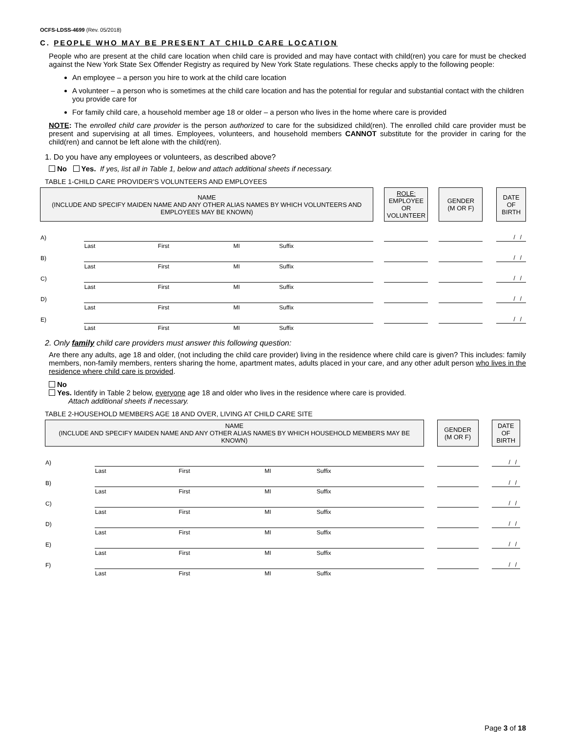OCFS-LDSS-4699 (Rev. 05/2018)
C. PEOPLE WHO MAY BE PRESENT AT CHILD CARE LOCATION
People who are present at the child care location when child care is provided and may have contact with child(ren) you care for must be checked against the New York State Sex Offender Registry as required by New York State regulations. These checks apply to the following people:
An employee – a person you hire to work at the child care location
A volunteer – a person who is sometimes at the child care location and has the potential for regular and substantial contact with the children you provide care for
For family child care, a household member age 18 or older – a person who lives in the home where care is provided
NOTE: The enrolled child care provider is the person authorized to care for the subsidized child(ren). The enrolled child care provider must be present and supervising at all times. Employees, volunteers, and household members CANNOT substitute for the provider in caring for the child(ren) and cannot be left alone with the child(ren).
1. Do you have any employees or volunteers, as described above?
No Yes. If yes, list all in Table 1, below and attach additional sheets if necessary.
TABLE 1-CHILD CARE PROVIDER'S VOLUNTEERS AND EMPLOYEES
| NAME (INCLUDE AND SPECIFY MAIDEN NAME AND ANY OTHER ALIAS NAMES BY WHICH VOLUNTEERS AND EMPLOYEES MAY BE KNOWN) | | | | | | ROLE: EMPLOYEE OR VOLUNTEER | | GENDER (M OR F) | | DATE OF BIRTH |
| A) | | | | | | | | | | / / |
| | Last | First | MI | Suffix | | | | | | |
| B) | | | | | | | | | | / / |
| | Last | First | MI | Suffix | | | | | | |
| C) | | | | | | | | | | / / |
| | Last | First | MI | Suffix | | | | | | |
| D) | | | | | | | | | | / / |
| | Last | First | MI | Suffix | | | | | | |
| E) | | | | | | | | | | / / |
| | Last | First | MI | Suffix | | | | | | |
2. Only family child care providers must answer this following question:
Are there any adults, age 18 and older, (not including the child care provider) living in the residence where child care is given? This includes: family members, non-family members, renters sharing the home, apartment mates, adults placed in your care, and any other adult person who lives in the residence where child care is provided.
No
Yes. Identify in Table 2 below, everyone age 18 and older who lives in the residence where care is provided.
Attach additional sheets if necessary.
TABLE 2-HOUSEHOLD MEMBERS AGE 18 AND OVER, LIVING AT CHILD CARE SITE
| NAME (INCLUDE AND SPECIFY MAIDEN NAME AND ANY OTHER ALIAS NAMES BY WHICH HOUSEHOLD MEMBERS MAY BE KNOWN) | | | | | | GENDER (M OR F) | | DATE OF BIRTH |
| A) | | | | | | | | / / |
| | Last | First | MI | Suffix | | | | |
| B) | | | | | | | | / / |
| | Last | First | MI | Suffix | | | | |
| C) | | | | | | | | / / |
| | Last | First | MI | Suffix | | | | |
| D) | | | | | | | | / / |
| | Last | First | MI | Suffix | | | | |
| E) | | | | | | | | / / |
| | Last | First | MI | Suffix | | | | |
| F) | | | | | | | | / / |
| | Last | First | MI | Suffix | | | | |
Page 3 of 18